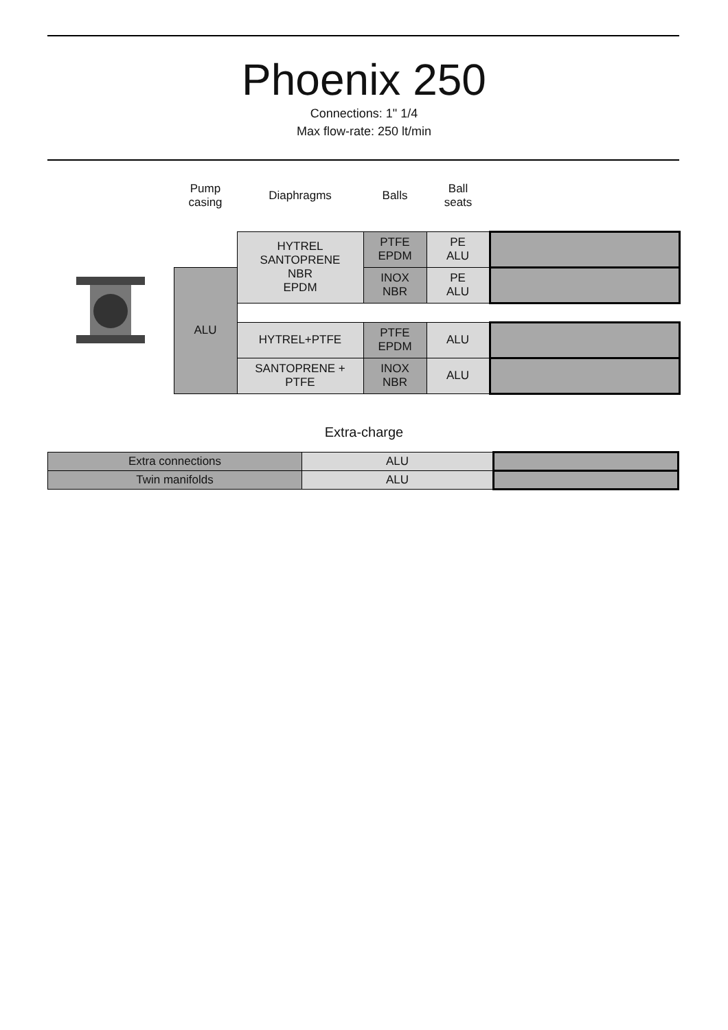Phoenix 250
Connections: 1" 1/4
Max flow-rate: 250 lt/min
| | Pump casing | Diaphragms | Balls | Ball seats | |
| | | HYTREL SANTOPRENE NBR EPDM | PTFE EPDM | PE ALU | |
| | ALU | | INOX NBR | PE ALU | |
| | | HYTREL+PTFE | PTFE EPDM | ALU | |
| | | SANTOPRENE + PTFE | INOX NBR | ALU | |
Extra-charge
| Extra connections | ALU | |
| Twin manifolds | ALU | |